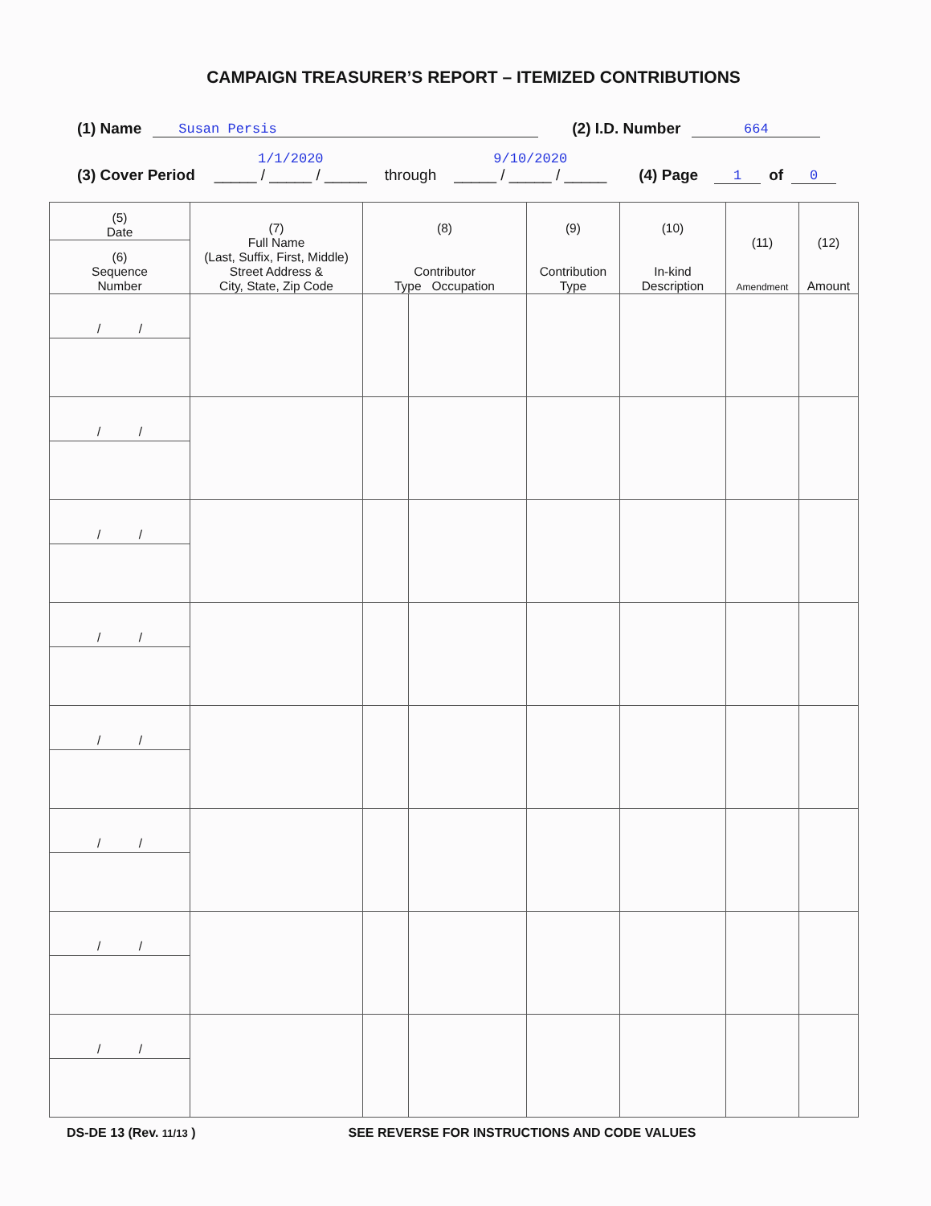CAMPAIGN TREASURER’S REPORT – ITEMIZED CONTRIBUTIONS
(1) Name Susan Persis (2) I.D. Number 664
(3) Cover Period 1/1/2020
_____ / _____ / _____ through 9/10/2020
_____ / _____ / _____ (4) Page 1 of 0
| (5) Date | (7) Full Name (Last, Suffix, First, Middle) Street Address & City, State, Zip Code | (8) Contributor Type Occupation | | (9) Contribution Type | (10) In-kind Description | (11) Amendment | (12) Amount |
| --- | --- | --- | --- | --- | --- | --- | --- |
| (6) Sequence Number | | | | | | | |
| / / | | | | | | | |
| / / | | | | | | | |
| / / | | | | | | | |
| / / | | | | | | | |
| / / | | | | | | | |
| / / | | | | | | | |
| / / | | | | | | | |
| / / | | | | | | | |
DS-DE 13 (Rev. 11/13 ) SEE REVERSE FOR INSTRUCTIONS AND CODE VALUES